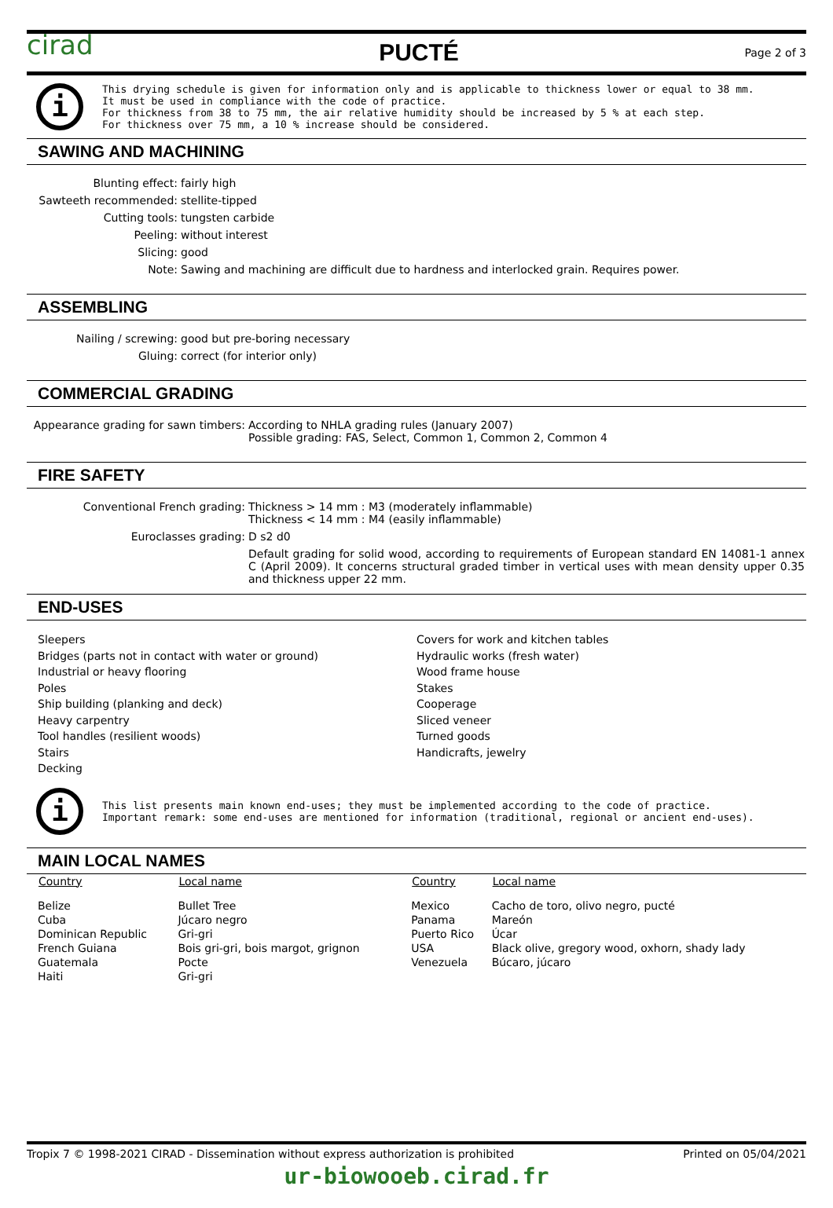cirad PUCTÉ Page 2 of 3
i
This drying schedule is given for information only and is applicable to thickness lower or equal to 38 mm.
It must be used in compliance with the code of practice.
For thickness from 38 to 75 mm, the air relative humidity should be increased by 5 % at each step.
For thickness over 75 mm, a 10 % increase should be considered.
SAWING AND MACHINING
| Blunting effect: | fairly high |
| Sawteeth recommended: | stellite-tipped |
| Cutting tools: | tungsten carbide |
| Peeling: | without interest |
| Slicing: | good |
| Note: | Sawing and machining are difficult due to hardness and interlocked grain. Requires power. |
ASSEMBLING
| Nailing / screwing: | good but pre-boring necessary |
| Gluing: | correct (for interior only) |
COMMERCIAL GRADING
| Appearance grading for sawn timbers: | According to NHLA grading rules (January 2007) Possible grading: FAS, Select, Common 1, Common 2, Common 4 |
FIRE SAFETY
| Conventional French grading: | Thickness > 14 mm : M3 (moderately inflammable) Thickness < 14 mm : M4 (easily inflammable) |
| Euroclasses grading: | D s2 d0 |
| | Default grading for solid wood, according to requirements of European standard EN 14081-1 annex C (April 2009). It concerns structural graded timber in vertical uses with mean density upper 0.35 and thickness upper 22 mm. |
END-USES
Sleepers
Bridges (parts not in contact with water or ground)
Industrial or heavy flooring
Poles
Ship building (planking and deck)
Heavy carpentry
Tool handles (resilient woods)
Stairs
Decking
Covers for work and kitchen tables
Hydraulic works (fresh water)
Wood frame house
Stakes
Cooperage
Sliced veneer
Turned goods
Handicrafts, jewelry
i
This list presents main known end-uses; they must be implemented according to the code of practice.
Important remark: some end-uses are mentioned for information (traditional, regional or ancient end-uses).
MAIN LOCAL NAMES
| Country | Local name | Country | Local name |
| --- | --- | --- | --- |
| Belize | Bullet Tree | Mexico | Cacho de toro, olivo negro, pucté |
| Cuba | Júcaro negro | Panama | Mareón |
| Dominican Republic | Gri-gri | Puerto Rico | Úcar |
| French Guiana | Bois gri-gri, bois margot, grignon | USA | Black olive, gregory wood, oxhorn, shady lady |
| Guatemala | Pocte | Venezuela | Búcaro, júcaro |
| Haiti | Gri-gri | | |
Tropix 7 © 1998-2021 CIRAD - Dissemination without express authorization is prohibited Printed on 05/04/2021
ur-biowooeb.cirad.fr